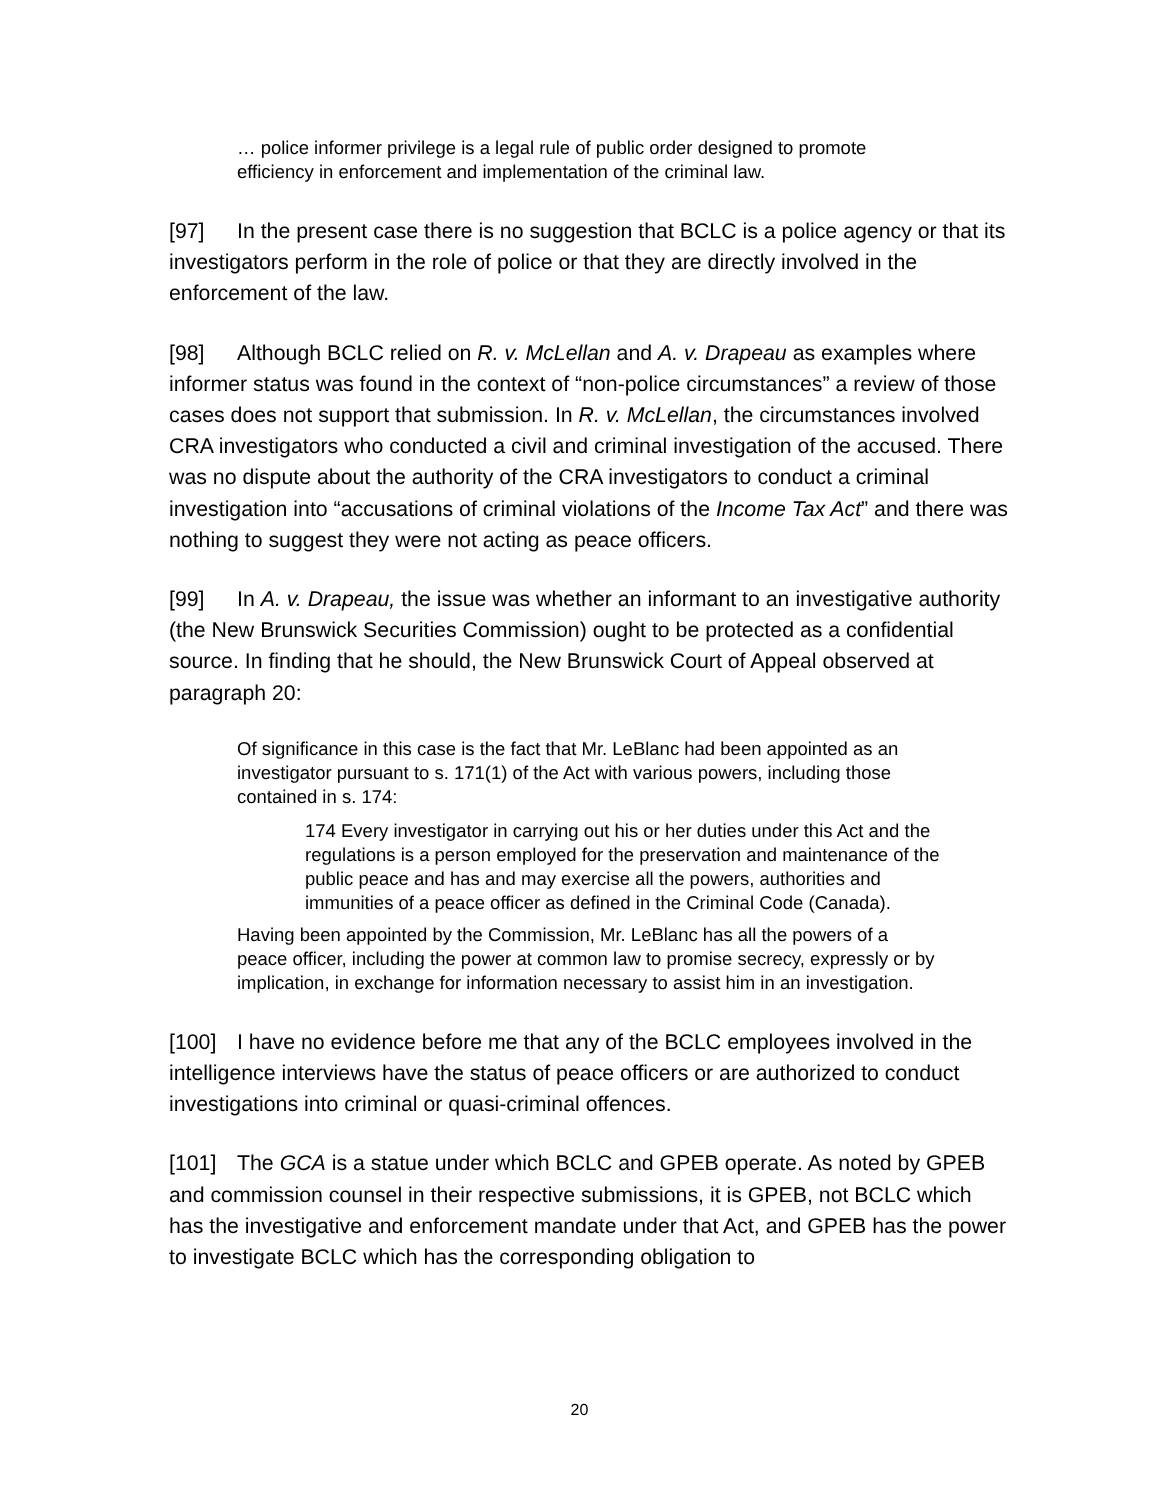… police informer privilege is a legal rule of public order designed to promote efficiency in enforcement and implementation of the criminal law.
[97] In the present case there is no suggestion that BCLC is a police agency or that its investigators perform in the role of police or that they are directly involved in the enforcement of the law.
[98] Although BCLC relied on R. v. McLellan and A. v. Drapeau as examples where informer status was found in the context of “non-police circumstances” a review of those cases does not support that submission. In R. v. McLellan, the circumstances involved CRA investigators who conducted a civil and criminal investigation of the accused. There was no dispute about the authority of the CRA investigators to conduct a criminal investigation into “accusations of criminal violations of the Income Tax Act” and there was nothing to suggest they were not acting as peace officers.
[99] In A. v. Drapeau, the issue was whether an informant to an investigative authority (the New Brunswick Securities Commission) ought to be protected as a confidential source. In finding that he should, the New Brunswick Court of Appeal observed at paragraph 20:
Of significance in this case is the fact that Mr. LeBlanc had been appointed as an investigator pursuant to s. 171(1) of the Act with various powers, including those contained in s. 174:
174 Every investigator in carrying out his or her duties under this Act and the regulations is a person employed for the preservation and maintenance of the public peace and has and may exercise all the powers, authorities and immunities of a peace officer as defined in the Criminal Code (Canada).
Having been appointed by the Commission, Mr. LeBlanc has all the powers of a peace officer, including the power at common law to promise secrecy, expressly or by implication, in exchange for information necessary to assist him in an investigation.
[100] I have no evidence before me that any of the BCLC employees involved in the intelligence interviews have the status of peace officers or are authorized to conduct investigations into criminal or quasi-criminal offences.
[101] The GCA is a statue under which BCLC and GPEB operate. As noted by GPEB and commission counsel in their respective submissions, it is GPEB, not BCLC which has the investigative and enforcement mandate under that Act, and GPEB has the power to investigate BCLC which has the corresponding obligation to
20